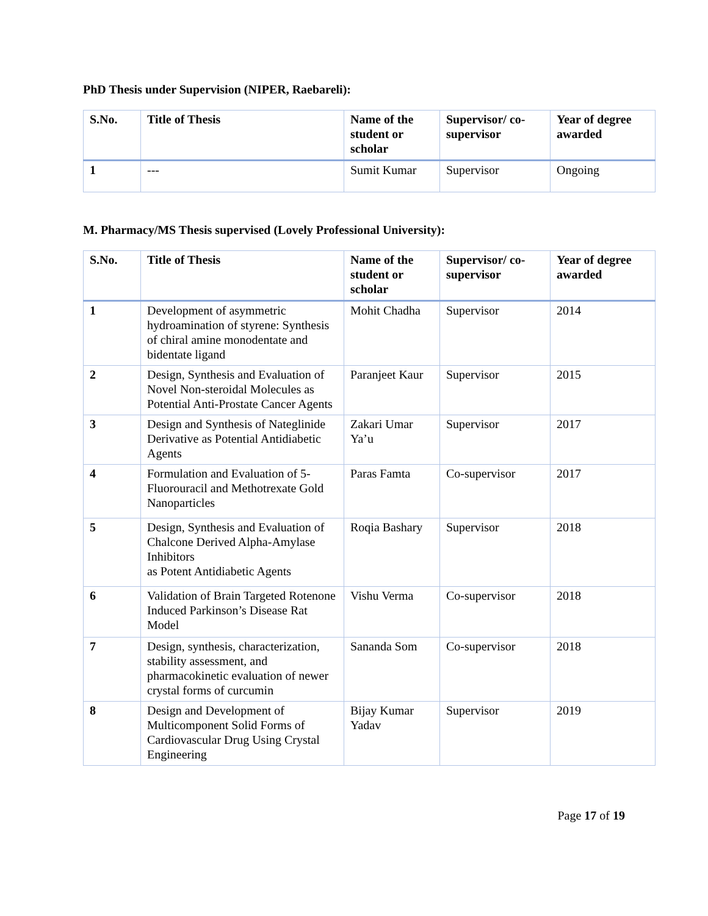PhD Thesis under Supervision (NIPER, Raebareli):
| S.No. | Title of Thesis | Name of the student or scholar | Supervisor/ co-supervisor | Year of degree awarded |
| --- | --- | --- | --- | --- |
| 1 | --- | Sumit Kumar | Supervisor | Ongoing |
M. Pharmacy/MS Thesis supervised (Lovely Professional University):
| S.No. | Title of Thesis | Name of the student or scholar | Supervisor/ co-supervisor | Year of degree awarded |
| --- | --- | --- | --- | --- |
| 1 | Development of asymmetric hydroamination of styrene: Synthesis of chiral amine monodentate and bidentate ligand | Mohit Chadha | Supervisor | 2014 |
| 2 | Design, Synthesis and Evaluation of Novel Non-steroidal Molecules as Potential Anti-Prostate Cancer Agents | Paranjeet Kaur | Supervisor | 2015 |
| 3 | Design and Synthesis of Nateglinide Derivative as Potential Antidiabetic Agents | Zakari Umar Ya’u | Supervisor | 2017 |
| 4 | Formulation and Evaluation of 5-Fluorouracil and Methotrexate Gold Nanoparticles | Paras Famta | Co-supervisor | 2017 |
| 5 | Design, Synthesis and Evaluation of Chalcone Derived Alpha-Amylase Inhibitors as Potent Antidiabetic Agents | Roqia Bashary | Supervisor | 2018 |
| 6 | Validation of Brain Targeted Rotenone Induced Parkinson’s Disease Rat Model | Vishu Verma | Co-supervisor | 2018 |
| 7 | Design, synthesis, characterization, stability assessment, and pharmacokinetic evaluation of newer crystal forms of curcumin | Sananda Som | Co-supervisor | 2018 |
| 8 | Design and Development of Multicomponent Solid Forms of Cardiovascular Drug Using Crystal Engineering | Bijay Kumar Yadav | Supervisor | 2019 |
Page 17 of 19